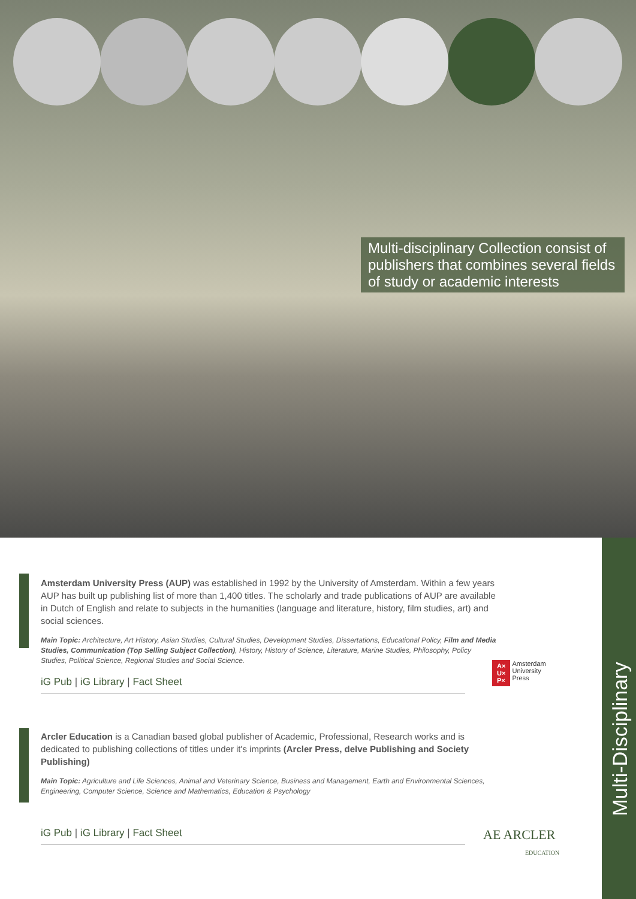Multi-disciplinary Collection consist of publishers that combines several fields of study or academic interests
Amsterdam University Press (AUP) was established in 1992 by the University of Amsterdam. Within a few years AUP has built up publishing list of more than 1,400 titles. The scholarly and trade publications of AUP are available in Dutch of English and relate to subjects in the humanities (language and literature, history, film studies, art) and social sciences.
Main Topic: Architecture, Art History, Asian Studies, Cultural Studies, Development Studies, Dissertations, Educational Policy, Film and Media Studies, Communication (Top Selling Subject Collection), History, History of Science, Literature, Marine Studies, Philosophy, Policy Studies, Political Science, Regional Studies and Social Science.
iG Pub | iG Library | Fact Sheet
A×
U×
P× Amsterdam
University
Press
Arcler Education is a Canadian based global publisher of Academic, Professional, Research works and is dedicated to publishing collections of titles under it's imprints (Arcler Press, delve Publishing and Society Publishing)
Main Topic: Agriculture and Life Sciences, Animal and Veterinary Science, Business and Management, Earth and Environmental Sciences, Engineering, Computer Science, Science and Mathematics, Education & Psychology
iG Pub | iG Library | Fact Sheet
AE ARCLER
EDUCATION
Multi-Disciplinary